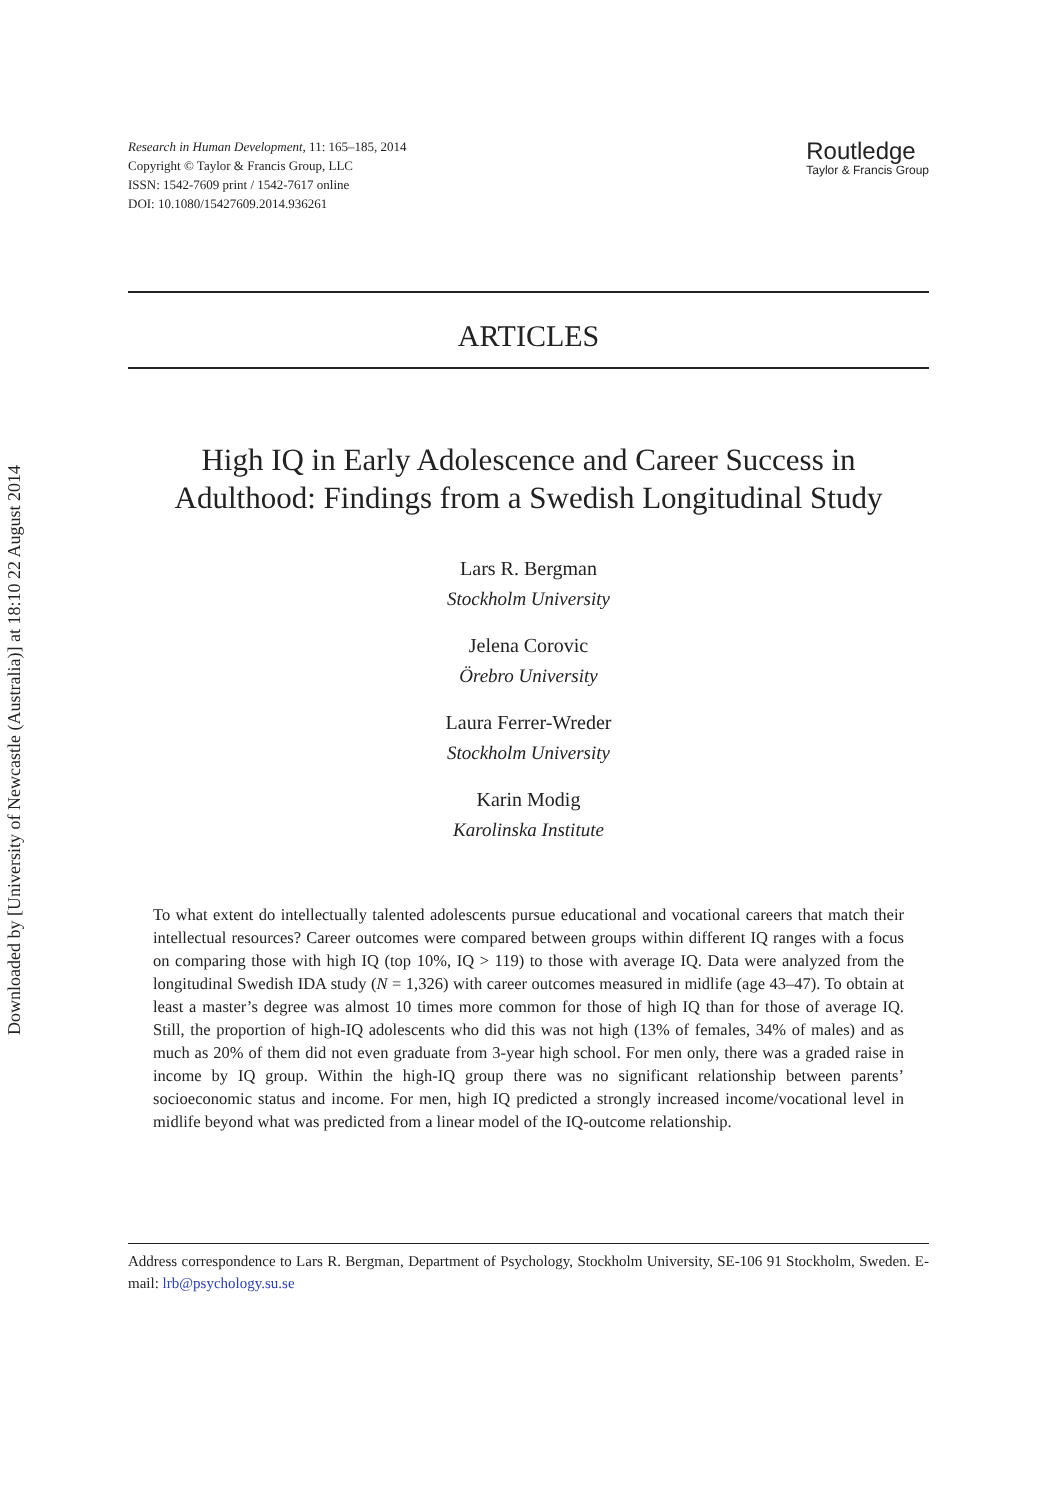Downloaded by [University of Newcastle (Australia)] at 18:10 22 August 2014
Research in Human Development, 11: 165–185, 2014
Copyright © Taylor & Francis Group, LLC
ISSN: 1542-7609 print / 1542-7617 online
DOI: 10.1080/15427609.2014.936261
Routledge
Taylor & Francis Group
ARTICLES
High IQ in Early Adolescence and Career Success in Adulthood: Findings from a Swedish Longitudinal Study
Lars R. Bergman
Stockholm University
Jelena Corovic
Örebro University
Laura Ferrer-Wreder
Stockholm University
Karin Modig
Karolinska Institute
To what extent do intellectually talented adolescents pursue educational and vocational careers that match their intellectual resources? Career outcomes were compared between groups within different IQ ranges with a focus on comparing those with high IQ (top 10%, IQ > 119) to those with average IQ. Data were analyzed from the longitudinal Swedish IDA study (N = 1,326) with career outcomes measured in midlife (age 43–47). To obtain at least a master’s degree was almost 10 times more common for those of high IQ than for those of average IQ. Still, the proportion of high-IQ adolescents who did this was not high (13% of females, 34% of males) and as much as 20% of them did not even graduate from 3-year high school. For men only, there was a graded raise in income by IQ group. Within the high-IQ group there was no significant relationship between parents’ socioeconomic status and income. For men, high IQ predicted a strongly increased income/vocational level in midlife beyond what was predicted from a linear model of the IQ-outcome relationship.
Address correspondence to Lars R. Bergman, Department of Psychology, Stockholm University, SE-106 91 Stockholm, Sweden. E-mail: lrb@psychology.su.se